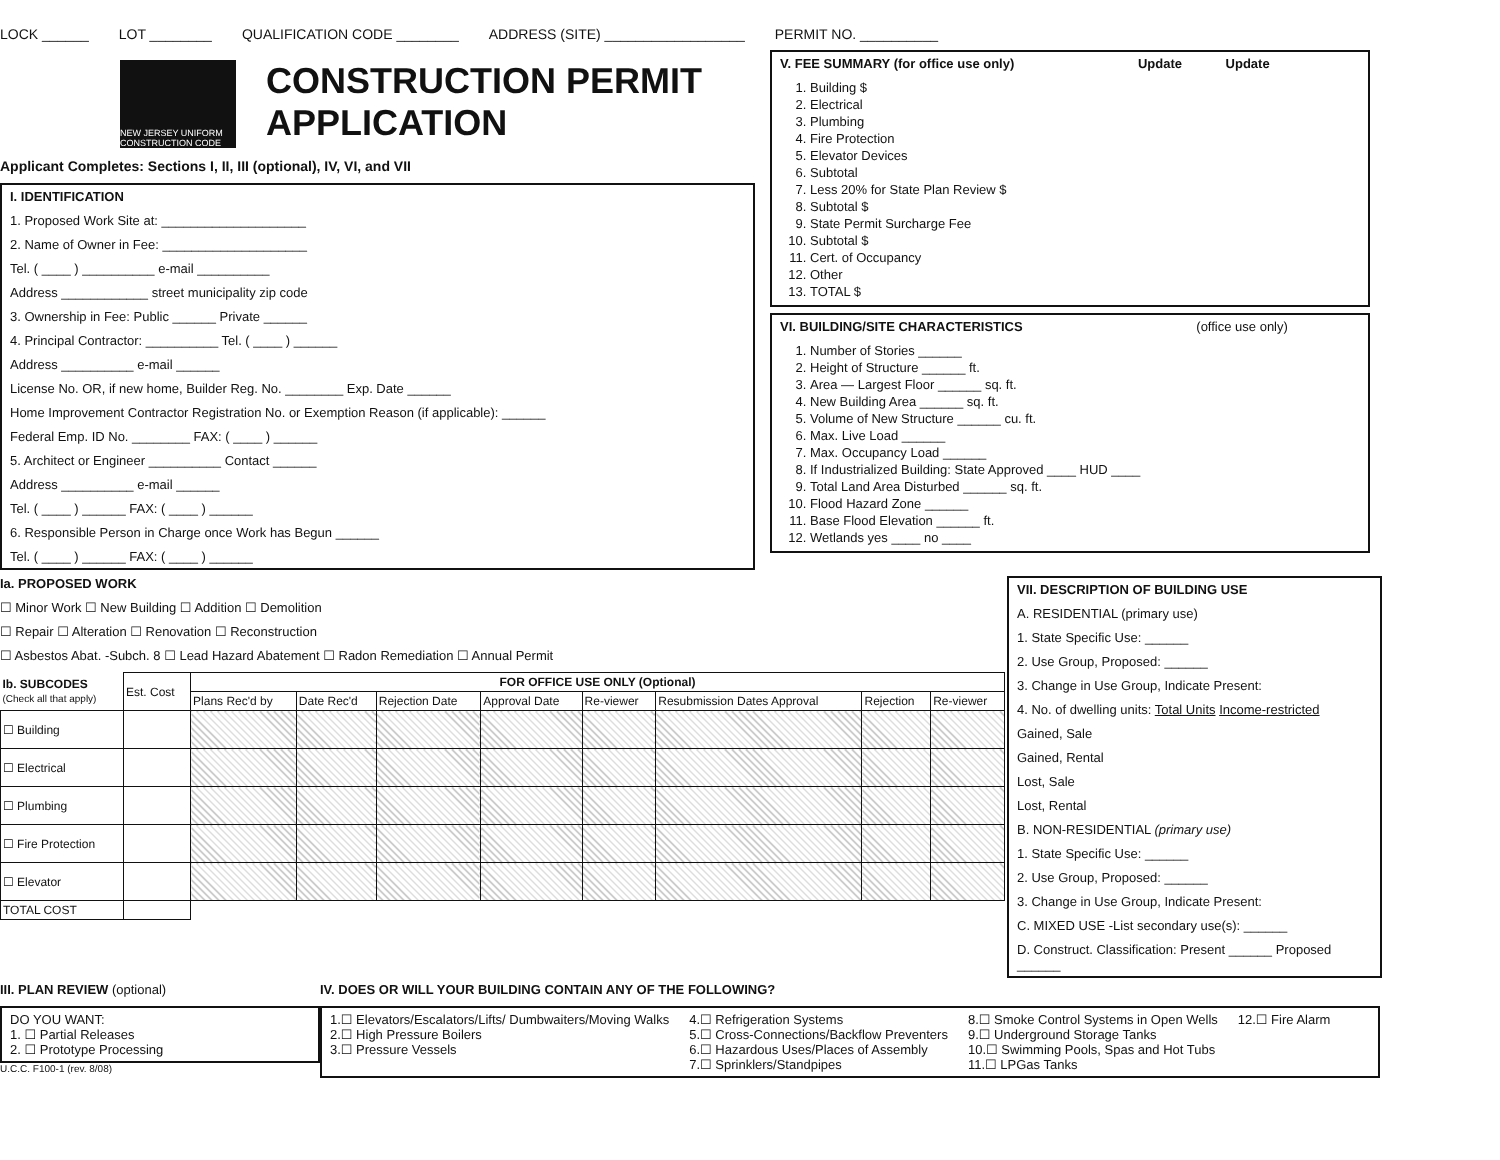LOCK ______ LOT ________ QUALIFICATION CODE ________ ADDRESS (SITE) __________________ PERMIT NO. __________
NEW JERSEY UNIFORM CONSTRUCTION CODE
CONSTRUCTION PERMIT
APPLICATION
Applicant Completes: Sections I, II, III (optional), IV, VI, and VII
I. IDENTIFICATION
1. Proposed Work Site at: ____________________
2. Name of Owner in Fee: ____________________
Tel. ( ____ ) __________ e-mail __________
Address ____________ street municipality zip code
3. Ownership in Fee: Public ______ Private ______
4. Principal Contractor: __________ Tel. ( ____ ) ______
Address __________ e-mail ______
License No. OR, if new home, Builder Reg. No. ________ Exp. Date ______
Home Improvement Contractor Registration No. or Exemption Reason (if applicable): ______
Federal Emp. ID No. ________ FAX: ( ____ ) ______
5. Architect or Engineer __________ Contact ______
Address __________ e-mail ______
Tel. ( ____ ) ______ FAX: ( ____ ) ______
6. Responsible Person in Charge once Work has Begun ______
Tel. ( ____ ) ______ FAX: ( ____ ) ______
V. FEE SUMMARY (for office use only) Update Update
1. Building $
2. Electrical
3. Plumbing
4. Fire Protection
5. Elevator Devices
6. Subtotal
7. Less 20% for State Plan Review $
8. Subtotal $
9. State Permit Surcharge Fee
10. Subtotal $
11. Cert. of Occupancy
12. Other
13. TOTAL $
VI. BUILDING/SITE CHARACTERISTICS (office use only)
1. Number of Stories ______
2. Height of Structure ______ ft.
3. Area — Largest Floor ______ sq. ft.
4. New Building Area ______ sq. ft.
5. Volume of New Structure ______ cu. ft.
6. Max. Live Load ______
7. Max. Occupancy Load ______
8. If Industrialized Building: State Approved ____ HUD ____
9. Total Land Area Disturbed ______ sq. ft.
10. Flood Hazard Zone ______
11. Base Flood Elevation ______ ft.
12. Wetlands yes ____ no ____
Ia. PROPOSED WORK
☐ Minor Work ☐ New Building ☐ Addition ☐ Demolition
☐ Repair ☐ Alteration ☐ Renovation ☐ Reconstruction
☐ Asbestos Abat. -Subch. 8 ☐ Lead Hazard Abatement ☐ Radon Remediation ☐ Annual Permit
| Ib. SUBCODES (Check all that apply) | Est. Cost | FOR OFFICE USE ONLY (Optional) | | | | | | | |
| | | Plans Rec'd by | Date Rec'd | Rejection Date | Approval Date | Re-viewer | Resubmission Dates Approval | Rejection | Re-viewer |
| ☐ Building | | | | | | | | | |
| ☐ Electrical | | | | | | | | | |
| ☐ Plumbing | | | | | | | | | |
| ☐ Fire Protection | | | | | | | | | |
| ☐ Elevator | | | | | | | | | |
| TOTAL COST | | | | | | | | | |
VII. DESCRIPTION OF BUILDING USE
A. RESIDENTIAL (primary use)
1. State Specific Use: ______
2. Use Group, Proposed: ______
3. Change in Use Group, Indicate Present:
4. No. of dwelling units: Total Units Income-restricted
Gained, Sale
Gained, Rental
Lost, Sale
Lost, Rental
B. NON-RESIDENTIAL (primary use)
1. State Specific Use: ______
2. Use Group, Proposed: ______
3. Change in Use Group, Indicate Present:
C. MIXED USE -List secondary use(s): ______
D. Construct. Classification: Present ______ Proposed ______
III. PLAN REVIEW (optional)
DO YOU WANT:
1. ☐ Partial Releases
2. ☐ Prototype Processing
U.C.C. F100-1 (rev. 8/08)
IV. DOES OR WILL YOUR BUILDING CONTAIN ANY OF THE FOLLOWING?
1.☐ Elevators/Escalators/Lifts/ Dumbwaiters/Moving Walks
2.☐ High Pressure Boilers
3.☐ Pressure Vessels
4.☐ Refrigeration Systems
5.☐ Cross-Connections/Backflow Preventers
6.☐ Hazardous Uses/Places of Assembly
7.☐ Sprinklers/Standpipes
8.☐ Smoke Control Systems in Open Wells
9.☐ Underground Storage Tanks
10.☐ Swimming Pools, Spas and Hot Tubs
11.☐ LPGas Tanks
12.☐ Fire Alarm